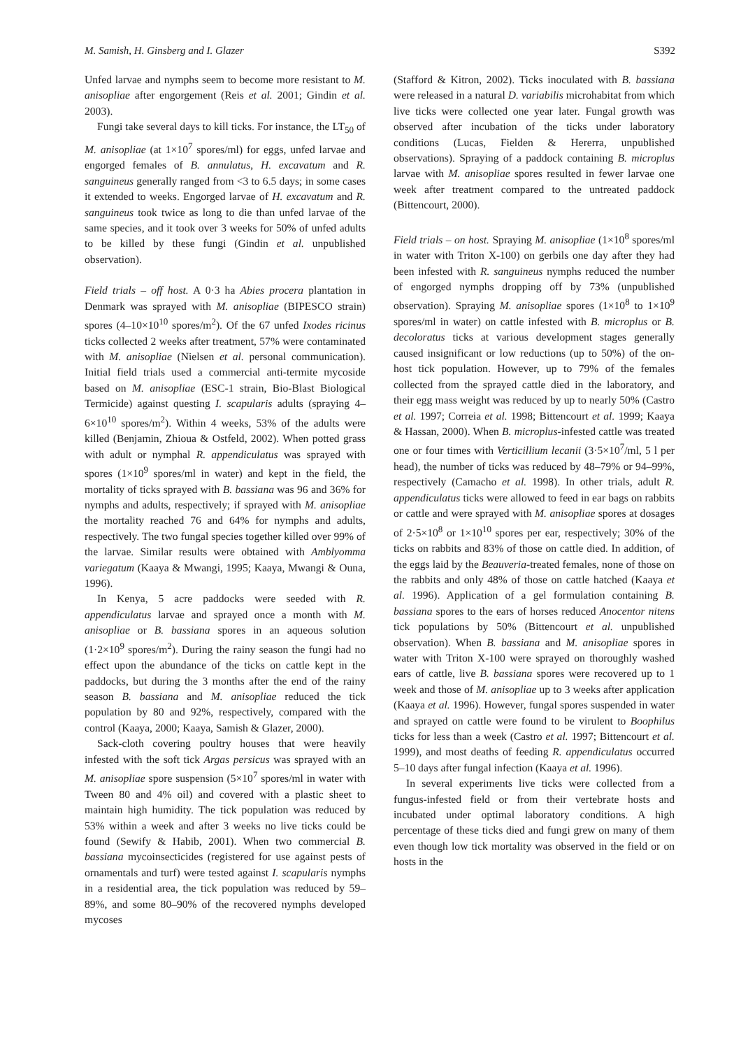M. Samish, H. Ginsberg and I. Glazer S392
Unfed larvae and nymphs seem to become more resistant to M. anisopliae after engorgement (Reis et al. 2001; Gindin et al. 2003).
Fungi take several days to kill ticks. For instance, the LT<sub>50</sub> of M. anisopliae (at 1×10<sup>7</sup> spores/ml) for eggs, unfed larvae and engorged females of B. annulatus, H. excavatum and R. sanguineus generally ranged from <3 to 6.5 days; in some cases it extended to weeks. Engorged larvae of H. excavatum and R. sanguineus took twice as long to die than unfed larvae of the same species, and it took over 3 weeks for 50% of unfed adults to be killed by these fungi (Gindin et al. unpublished observation).
Field trials – off host. A 0·3 ha Abies procera plantation in Denmark was sprayed with M. anisopliae (BIPESCO strain) spores (4–10×10<sup>10</sup> spores/m<sup>2</sup>). Of the 67 unfed Ixodes ricinus ticks collected 2 weeks after treatment, 57% were contaminated with M. anisopliae (Nielsen et al. personal communication). Initial field trials used a commercial anti-termite mycoside based on M. anisopliae (ESC-1 strain, Bio-Blast Biological Termicide) against questing I. scapularis adults (spraying 4–6×10<sup>10</sup> spores/m<sup>2</sup>). Within 4 weeks, 53% of the adults were killed (Benjamin, Zhioua & Ostfeld, 2002). When potted grass with adult or nymphal R. appendiculatus was sprayed with spores (1×10<sup>9</sup> spores/ml in water) and kept in the field, the mortality of ticks sprayed with B. bassiana was 96 and 36% for nymphs and adults, respectively; if sprayed with M. anisopliae the mortality reached 76 and 64% for nymphs and adults, respectively. The two fungal species together killed over 99% of the larvae. Similar results were obtained with Amblyomma variegatum (Kaaya & Mwangi, 1995; Kaaya, Mwangi & Ouna, 1996).
In Kenya, 5 acre paddocks were seeded with R. appendiculatus larvae and sprayed once a month with M. anisopliae or B. bassiana spores in an aqueous solution (1·2×10<sup>9</sup> spores/m<sup>2</sup>). During the rainy season the fungi had no effect upon the abundance of the ticks on cattle kept in the paddocks, but during the 3 months after the end of the rainy season B. bassiana and M. anisopliae reduced the tick population by 80 and 92%, respectively, compared with the control (Kaaya, 2000; Kaaya, Samish & Glazer, 2000).
Sack-cloth covering poultry houses that were heavily infested with the soft tick Argas persicus was sprayed with an M. anisopliae spore suspension (5×10<sup>7</sup> spores/ml in water with Tween 80 and 4% oil) and covered with a plastic sheet to maintain high humidity. The tick population was reduced by 53% within a week and after 3 weeks no live ticks could be found (Sewify & Habib, 2001). When two commercial B. bassiana mycoinsecticides (registered for use against pests of ornamentals and turf) were tested against I. scapularis nymphs in a residential area, the tick population was reduced by 59–89%, and some 80–90% of the recovered nymphs developed mycoses
(Stafford & Kitron, 2002). Ticks inoculated with B. bassiana were released in a natural D. variabilis microhabitat from which live ticks were collected one year later. Fungal growth was observed after incubation of the ticks under laboratory conditions (Lucas, Fielden & Hererra, unpublished observations). Spraying of a paddock containing B. microplus larvae with M. anisopliae spores resulted in fewer larvae one week after treatment compared to the untreated paddock (Bittencourt, 2000).
Field trials – on host. Spraying M. anisopliae (1×10<sup>8</sup> spores/ml in water with Triton X-100) on gerbils one day after they had been infested with R. sanguineus nymphs reduced the number of engorged nymphs dropping off by 73% (unpublished observation). Spraying M. anisopliae spores (1×10<sup>8</sup> to 1×10<sup>9</sup> spores/ml in water) on cattle infested with B. microplus or B. decoloratus ticks at various development stages generally caused insignificant or low reductions (up to 50%) of the on-host tick population. However, up to 79% of the females collected from the sprayed cattle died in the laboratory, and their egg mass weight was reduced by up to nearly 50% (Castro et al. 1997; Correia et al. 1998; Bittencourt et al. 1999; Kaaya & Hassan, 2000). When B. microplus-infested cattle was treated one or four times with Verticillium lecanii (3·5×10<sup>7</sup>/ml, 5 l per head), the number of ticks was reduced by 48–79% or 94–99%, respectively (Camacho et al. 1998). In other trials, adult R. appendiculatus ticks were allowed to feed in ear bags on rabbits or cattle and were sprayed with M. anisopliae spores at dosages of 2·5×10<sup>8</sup> or 1×10<sup>10</sup> spores per ear, respectively; 30% of the ticks on rabbits and 83% of those on cattle died. In addition, of the eggs laid by the Beauveria-treated females, none of those on the rabbits and only 48% of those on cattle hatched (Kaaya et al. 1996). Application of a gel formulation containing B. bassiana spores to the ears of horses reduced Anocentor nitens tick populations by 50% (Bittencourt et al. unpublished observation). When B. bassiana and M. anisopliae spores in water with Triton X-100 were sprayed on thoroughly washed ears of cattle, live B. bassiana spores were recovered up to 1 week and those of M. anisopliae up to 3 weeks after application (Kaaya et al. 1996). However, fungal spores suspended in water and sprayed on cattle were found to be virulent to Boophilus ticks for less than a week (Castro et al. 1997; Bittencourt et al. 1999), and most deaths of feeding R. appendiculatus occurred 5–10 days after fungal infection (Kaaya et al. 1996).
In several experiments live ticks were collected from a fungus-infested field or from their vertebrate hosts and incubated under optimal laboratory conditions. A high percentage of these ticks died and fungi grew on many of them even though low tick mortality was observed in the field or on hosts in the